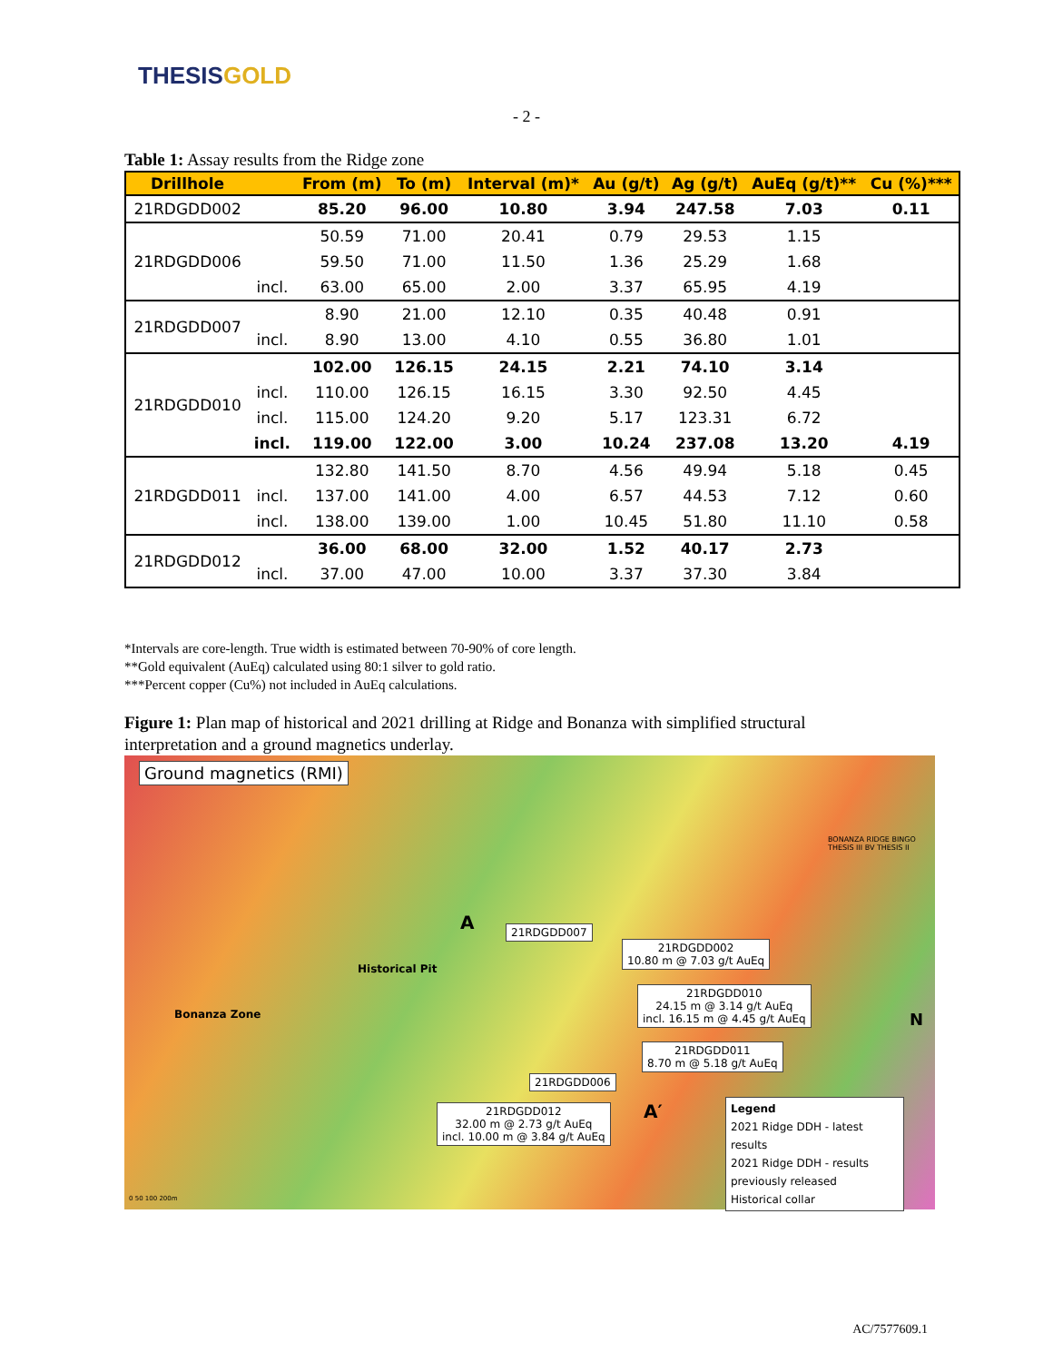THESISGOLD
- 2 -
Table 1: Assay results from the Ridge zone
| Drillhole | | From (m) | To (m) | Interval (m)* | Au (g/t) | Ag (g/t) | AuEq (g/t)** | Cu (%)*** |
| --- | --- | --- | --- | --- | --- | --- | --- | --- |
| 21RDGDD002 | | 85.20 | 96.00 | 10.80 | 3.94 | 247.58 | 7.03 | 0.11 |
| 21RDGDD006 | | 50.59 | 71.00 | 20.41 | 0.79 | 29.53 | 1.15 | |
| | | 59.50 | 71.00 | 11.50 | 1.36 | 25.29 | 1.68 | |
| | incl. | 63.00 | 65.00 | 2.00 | 3.37 | 65.95 | 4.19 | |
| 21RDGDD007 | | 8.90 | 21.00 | 12.10 | 0.35 | 40.48 | 0.91 | |
| | incl. | 8.90 | 13.00 | 4.10 | 0.55 | 36.80 | 1.01 | |
| 21RDGDD010 | | 102.00 | 126.15 | 24.15 | 2.21 | 74.10 | 3.14 | |
| | incl. | 110.00 | 126.15 | 16.15 | 3.30 | 92.50 | 4.45 | |
| | incl. | 115.00 | 124.20 | 9.20 | 5.17 | 123.31 | 6.72 | |
| | incl. | 119.00 | 122.00 | 3.00 | 10.24 | 237.08 | 13.20 | 4.19 |
| 21RDGDD011 | | 132.80 | 141.50 | 8.70 | 4.56 | 49.94 | 5.18 | 0.45 |
| | incl. | 137.00 | 141.00 | 4.00 | 6.57 | 44.53 | 7.12 | 0.60 |
| | incl. | 138.00 | 139.00 | 1.00 | 10.45 | 51.80 | 11.10 | 0.58 |
| 21RDGDD012 | | 36.00 | 68.00 | 32.00 | 1.52 | 40.17 | 2.73 | |
| | incl. | 37.00 | 47.00 | 10.00 | 3.37 | 37.30 | 3.84 | |
*Intervals are core-length. True width is estimated between 70-90% of core length.
**Gold equivalent (AuEq) calculated using 80:1 silver to gold ratio.
***Percent copper (Cu%) not included in AuEq calculations.
Figure 1: Plan map of historical and 2021 drilling at Ridge and Bonanza with simplified structural interpretation and a ground magnetics underlay.
Ground magnetics (RMI)
21RDGDD007
21RDGDD002
10.80 m @ 7.03 g/t AuEq
21RDGDD010
24.15 m @ 3.14 g/t AuEq
incl. 16.15 m @ 4.45 g/t AuEq
21RDGDD011
8.70 m @ 5.18 g/t AuEq
21RDGDD006
21RDGDD012
32.00 m @ 2.73 g/t AuEq
incl. 10.00 m @ 3.84 g/t AuEq
Legend
2021 Ridge DDH - latest results
2021 Ridge DDH - results previously released
Historical collar
Bonanza Zone
Historical Pit
A
A′
N
BONANZA RIDGE BINGO THESIS III BV THESIS II
0 50 100 200m
AC/7577609.1